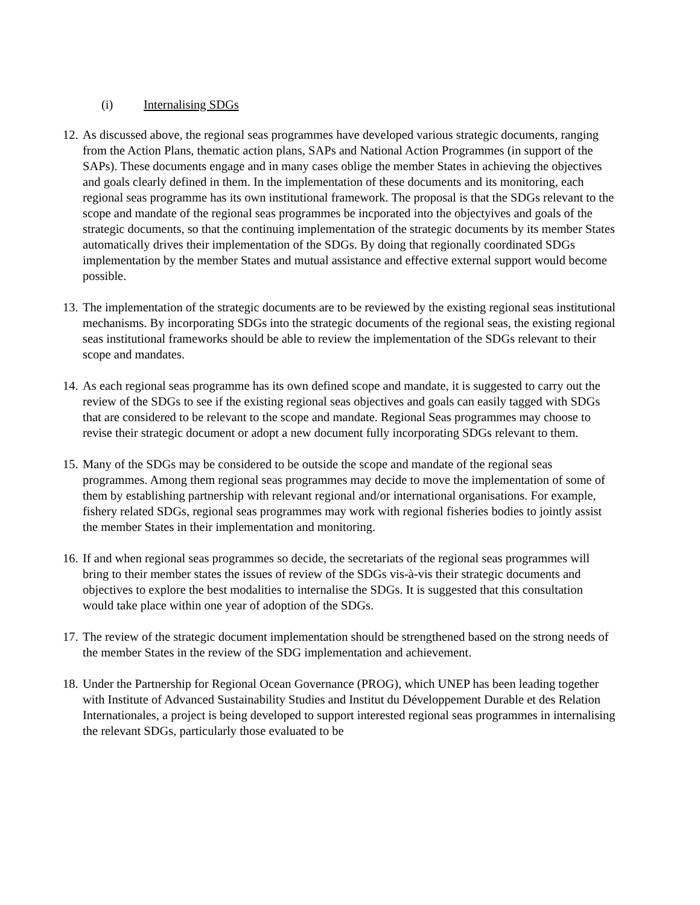(i) Internalising SDGs
12.
As discussed above, the regional seas programmes have developed various strategic documents, ranging from the Action Plans, thematic action plans, SAPs and National Action Programmes (in support of the SAPs). These documents engage and in many cases oblige the member States in achieving the objectives and goals clearly defined in them. In the implementation of these documents and its monitoring, each regional seas programme has its own institutional framework. The proposal is that the SDGs relevant to the scope and mandate of the regional seas programmes be incporated into the objectyives and goals of the strategic documents, so that the continuing implementation of the strategic documents by its member States automatically drives their implementation of the SDGs. By doing that regionally coordinated SDGs implementation by the member States and mutual assistance and effective external support would become possible.
13.
The implementation of the strategic documents are to be reviewed by the existing regional seas institutional mechanisms. By incorporating SDGs into the strategic documents of the regional seas, the existing regional seas institutional frameworks should be able to review the implementation of the SDGs relevant to their scope and mandates.
14.
As each regional seas programme has its own defined scope and mandate, it is suggested to carry out the review of the SDGs to see if the existing regional seas objectives and goals can easily tagged with SDGs that are considered to be relevant to the scope and mandate. Regional Seas programmes may choose to revise their strategic document or adopt a new document fully incorporating SDGs relevant to them.
15.
Many of the SDGs may be considered to be outside the scope and mandate of the regional seas programmes. Among them regional seas programmes may decide to move the implementation of some of them by establishing partnership with relevant regional and/or international organisations. For example, fishery related SDGs, regional seas programmes may work with regional fisheries bodies to jointly assist the member States in their implementation and monitoring.
16.
If and when regional seas programmes so decide, the secretariats of the regional seas programmes will bring to their member states the issues of review of the SDGs vis-à-vis their strategic documents and objectives to explore the best modalities to internalise the SDGs. It is suggested that this consultation would take place within one year of adoption of the SDGs.
17.
The review of the strategic document implementation should be strengthened based on the strong needs of the member States in the review of the SDG implementation and achievement.
18.
Under the Partnership for Regional Ocean Governance (PROG), which UNEP has been leading together with Institute of Advanced Sustainability Studies and Institut du Développement Durable et des Relation Internationales, a project is being developed to support interested regional seas programmes in internalising the relevant SDGs, particularly those evaluated to be